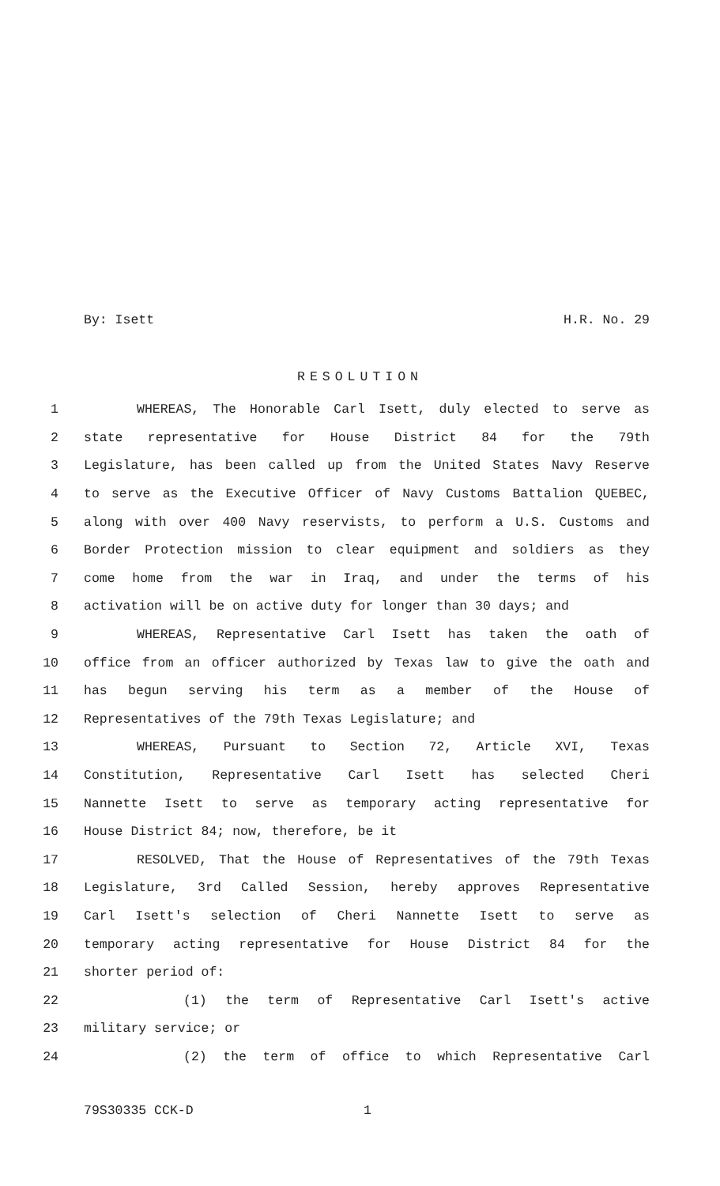By: Isett H.R. No. 29
RESOLUTION
1 WHEREAS, The Honorable Carl Isett, duly elected to serve as
2 state representative for House District 84 for the 79th
3 Legislature, has been called up from the United States Navy Reserve
4 to serve as the Executive Officer of Navy Customs Battalion QUEBEC,
5 along with over 400 Navy reservists, to perform a U.S. Customs and
6 Border Protection mission to clear equipment and soldiers as they
7 come home from the war in Iraq, and under the terms of his
8 activation will be on active duty for longer than 30 days; and
9 WHEREAS, Representative Carl Isett has taken the oath of
10 office from an officer authorized by Texas law to give the oath and
11 has begun serving his term as a member of the House of
12 Representatives of the 79th Texas Legislature; and
13 WHEREAS, Pursuant to Section 72, Article XVI, Texas
14 Constitution, Representative Carl Isett has selected Cheri
15 Nannette Isett to serve as temporary acting representative for
16 House District 84; now, therefore, be it
17 RESOLVED, That the House of Representatives of the 79th Texas
18 Legislature, 3rd Called Session, hereby approves Representative
19 Carl Isett's selection of Cheri Nannette Isett to serve as
20 temporary acting representative for House District 84 for the
21 shorter period of:
22 (1) the term of Representative Carl Isett's active
23 military service; or
24 (2) the term of office to which Representative Carl
79S30335 CCK-D 1